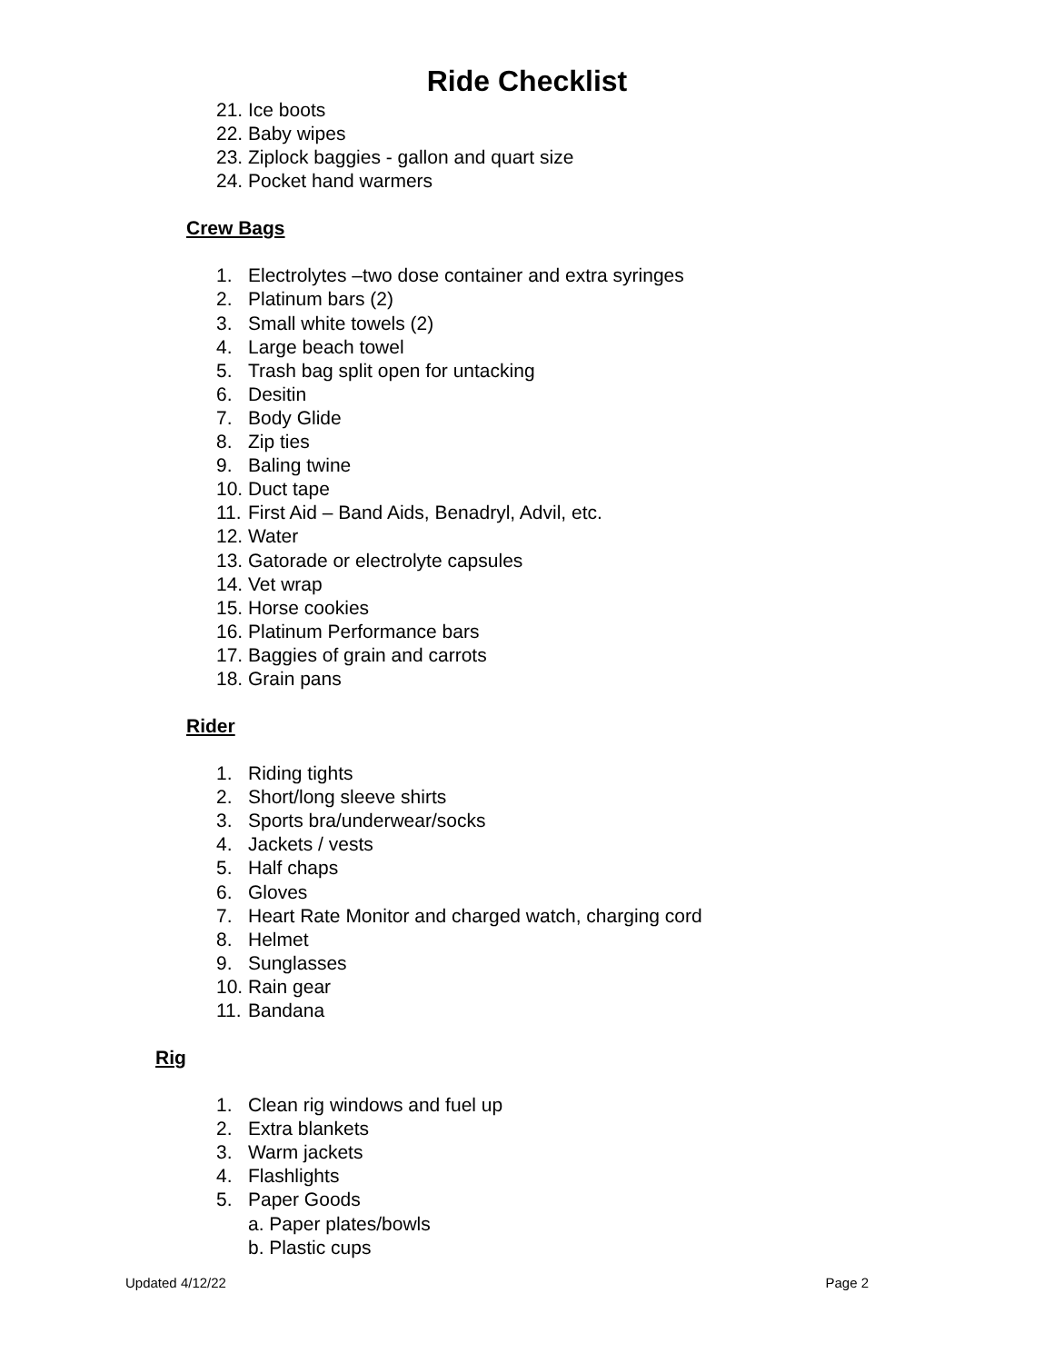Ride Checklist
21. Ice boots
22. Baby wipes
23. Ziplock baggies - gallon and quart size
24. Pocket hand warmers
Crew Bags
1. Electrolytes –two dose container and extra syringes
2. Platinum bars (2)
3. Small white towels (2)
4. Large beach towel
5. Trash bag split open for untacking
6. Desitin
7. Body Glide
8. Zip ties
9. Baling twine
10. Duct tape
11. First Aid – Band Aids, Benadryl, Advil, etc.
12. Water
13. Gatorade or electrolyte capsules
14. Vet wrap
15. Horse cookies
16. Platinum Performance bars
17. Baggies of grain and carrots
18. Grain pans
Rider
1. Riding tights
2. Short/long sleeve shirts
3. Sports bra/underwear/socks
4. Jackets / vests
5. Half chaps
6. Gloves
7. Heart Rate Monitor and charged watch, charging cord
8. Helmet
9. Sunglasses
10. Rain gear
11. Bandana
Rig
1. Clean rig windows and fuel up
2. Extra blankets
3. Warm jackets
4. Flashlights
5. Paper Goods
a. Paper plates/bowls
b. Plastic cups
Updated 4/12/22 Page 2